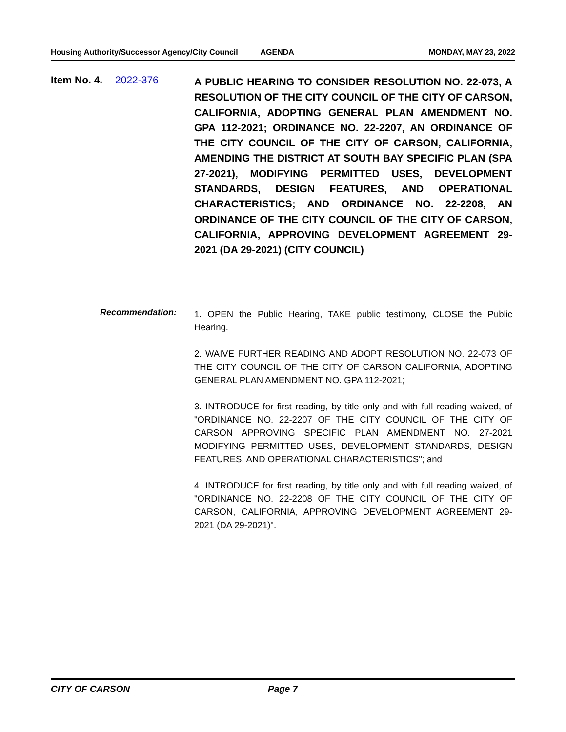Housing Authority/Successor Agency/City Council AGENDA MONDAY, MAY 23, 2022
Item No. 4. 2022-376
A PUBLIC HEARING TO CONSIDER RESOLUTION NO. 22-073, A RESOLUTION OF THE CITY COUNCIL OF THE CITY OF CARSON, CALIFORNIA, ADOPTING GENERAL PLAN AMENDMENT NO. GPA 112-2021; ORDINANCE NO. 22-2207, AN ORDINANCE OF THE CITY COUNCIL OF THE CITY OF CARSON, CALIFORNIA, AMENDING THE DISTRICT AT SOUTH BAY SPECIFIC PLAN (SPA 27-2021), MODIFYING PERMITTED USES, DEVELOPMENT STANDARDS, DESIGN FEATURES, AND OPERATIONAL CHARACTERISTICS; AND ORDINANCE NO. 22-2208, AN ORDINANCE OF THE CITY COUNCIL OF THE CITY OF CARSON, CALIFORNIA, APPROVING DEVELOPMENT AGREEMENT 29-2021 (DA 29-2021) (CITY COUNCIL)
Recommendation:
1. OPEN the Public Hearing, TAKE public testimony, CLOSE the Public Hearing.
2. WAIVE FURTHER READING AND ADOPT RESOLUTION NO. 22-073 OF THE CITY COUNCIL OF THE CITY OF CARSON CALIFORNIA, ADOPTING GENERAL PLAN AMENDMENT NO. GPA 112-2021;
3. INTRODUCE for first reading, by title only and with full reading waived, of "ORDINANCE NO. 22-2207 OF THE CITY COUNCIL OF THE CITY OF CARSON APPROVING SPECIFIC PLAN AMENDMENT NO. 27-2021 MODIFYING PERMITTED USES, DEVELOPMENT STANDARDS, DESIGN FEATURES, AND OPERATIONAL CHARACTERISTICS"; and
4. INTRODUCE for first reading, by title only and with full reading waived, of "ORDINANCE NO. 22-2208 OF THE CITY COUNCIL OF THE CITY OF CARSON, CALIFORNIA, APPROVING DEVELOPMENT AGREEMENT 29-2021 (DA 29-2021)".
CITY OF CARSON Page 7